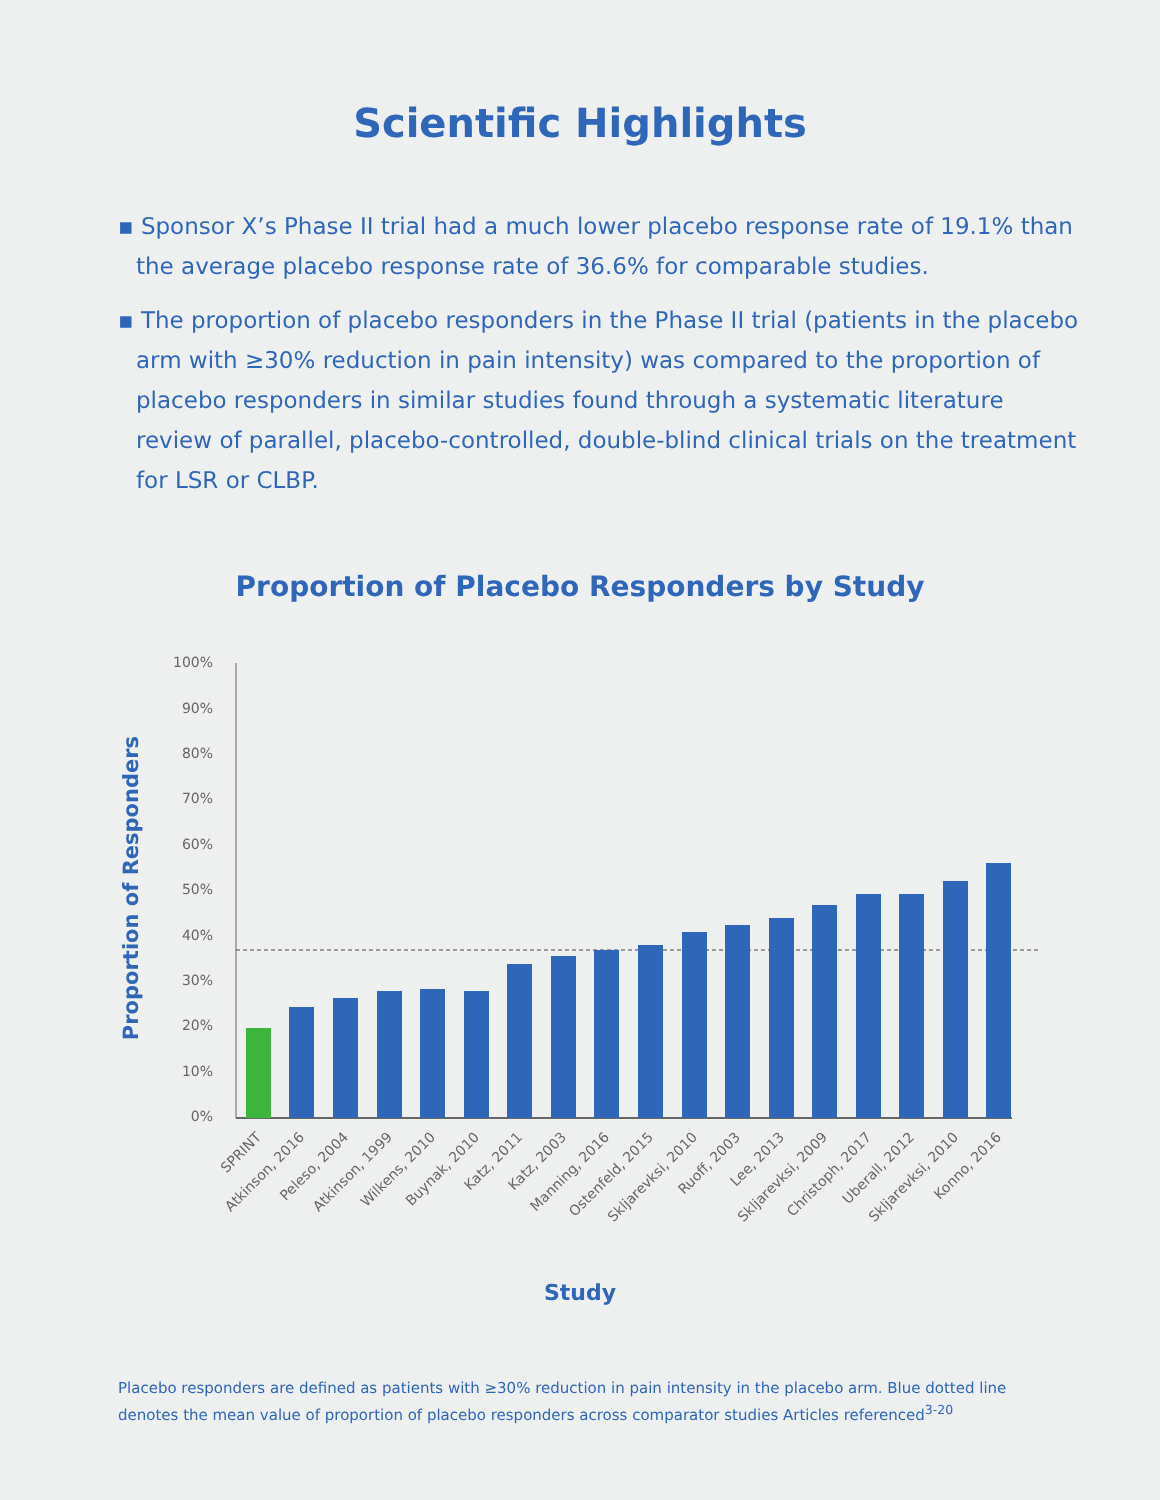Scientific Highlights
▪ Sponsor X’s Phase II trial had a much lower placebo response rate of 19.1% than the average placebo response rate of 36.6% for comparable studies.
▪ The proportion of placebo responders in the Phase II trial (patients in the placebo arm with ≥30% reduction in pain intensity) was compared to the proportion of placebo responders in similar studies found through a systematic literature review of parallel, placebo-controlled, double-blind clinical trials on the treatment for LSR or CLBP.
Proportion of Placebo Responders by Study
Proportion of Responders
100%
90%
80%
70%
60%
50%
40%
30%
20%
10%
0%
SPRINT
Atkinson, 2016
Peleso, 2004
Atkinson, 1999
Wilkens, 2010
Buynak, 2010
Katz, 2011
Katz, 2003
Manning, 2016
Ostenfeld, 2015
Skljarevksi, 2010
Ruoff, 2003
Lee, 2013
Skljarevksi, 2009
Christoph, 2017
Uberall, 2012
Skljarevksi, 2010
Konno, 2016
Study
Placebo responders are defined as patients with ≥30% reduction in pain intensity in the placebo arm. Blue dotted line denotes the mean value of proportion of placebo responders across comparator studies Articles referenced<sup>3-20</sup>